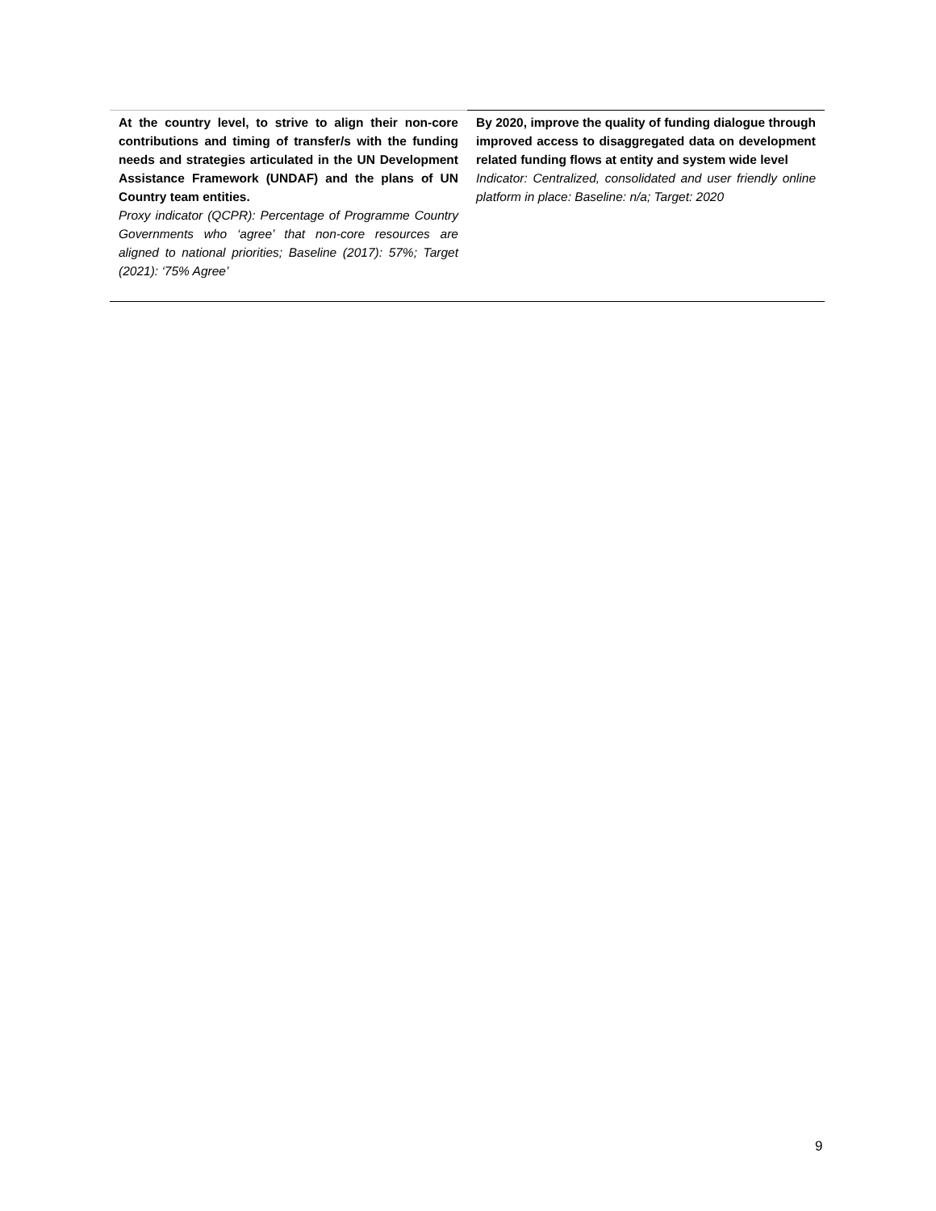| At the country level, to strive to align their non-core contributions and timing of transfer/s with the funding needs and strategies articulated in the UN Development Assistance Framework (UNDAF) and the plans of UN Country team entities. Proxy indicator (QCPR): Percentage of Programme Country Governments who ‘agree’ that non-core resources are aligned to national priorities; Baseline (2017): 57%; Target (2021): ‘75% Agree’ | By 2020, improve the quality of funding dialogue through improved access to disaggregated data on development related funding flows at entity and system wide level Indicator: Centralized, consolidated and user friendly online platform in place: Baseline: n/a; Target: 2020 |
9